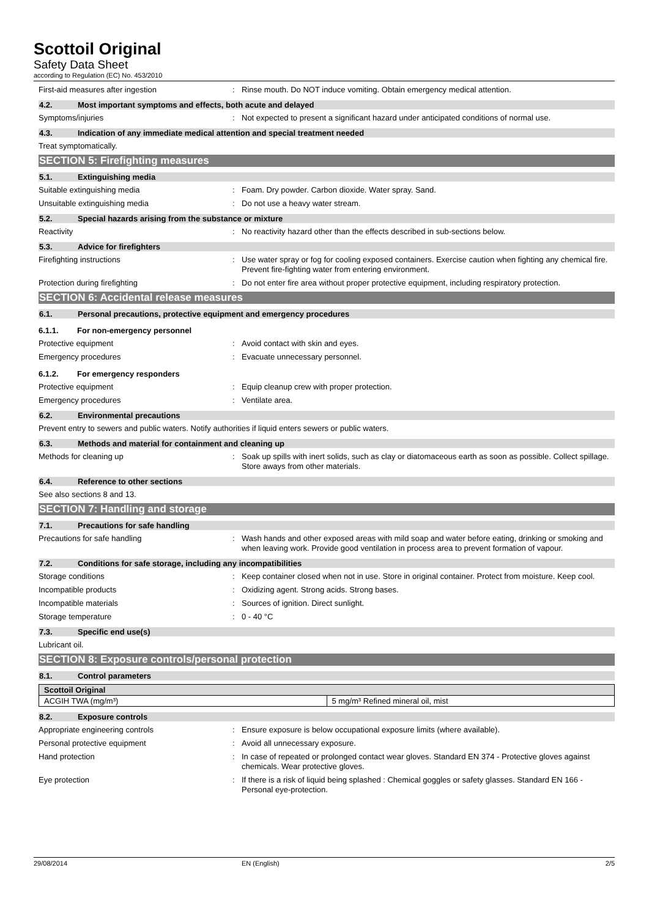Scottoil Original
Safety Data Sheet
according to Regulation (EC) No. 453/2010
First-aid measures after ingestion : Rinse mouth. Do NOT induce vomiting. Obtain emergency medical attention.
4.2. Most important symptoms and effects, both acute and delayed
Symptoms/injuries : Not expected to present a significant hazard under anticipated conditions of normal use.
4.3. Indication of any immediate medical attention and special treatment needed
Treat symptomatically.
SECTION 5: Firefighting measures
5.1. Extinguishing media
Suitable extinguishing media : Foam. Dry powder. Carbon dioxide. Water spray. Sand.
Unsuitable extinguishing media : Do not use a heavy water stream.
5.2. Special hazards arising from the substance or mixture
Reactivity : No reactivity hazard other than the effects described in sub-sections below.
5.3. Advice for firefighters
Firefighting instructions : Use water spray or fog for cooling exposed containers. Exercise caution when fighting any chemical fire. Prevent fire-fighting water from entering environment.
Protection during firefighting : Do not enter fire area without proper protective equipment, including respiratory protection.
SECTION 6: Accidental release measures
6.1. Personal precautions, protective equipment and emergency procedures
6.1.1. For non-emergency personnel
Protective equipment : Avoid contact with skin and eyes.
Emergency procedures : Evacuate unnecessary personnel.
6.1.2. For emergency responders
Protective equipment : Equip cleanup crew with proper protection.
Emergency procedures : Ventilate area.
6.2. Environmental precautions
Prevent entry to sewers and public waters. Notify authorities if liquid enters sewers or public waters.
6.3. Methods and material for containment and cleaning up
Methods for cleaning up : Soak up spills with inert solids, such as clay or diatomaceous earth as soon as possible. Collect spillage. Store aways from other materials.
6.4. Reference to other sections
See also sections 8 and 13.
SECTION 7: Handling and storage
7.1. Precautions for safe handling
Precautions for safe handling : Wash hands and other exposed areas with mild soap and water before eating, drinking or smoking and when leaving work. Provide good ventilation in process area to prevent formation of vapour.
7.2. Conditions for safe storage, including any incompatibilities
Storage conditions : Keep container closed when not in use. Store in original container. Protect from moisture. Keep cool.
Incompatible products : Oxidizing agent. Strong acids. Strong bases.
Incompatible materials : Sources of ignition. Direct sunlight.
Storage temperature : 0 - 40 °C
7.3. Specific end use(s)
Lubricant oil.
SECTION 8: Exposure controls/personal protection
8.1. Control parameters
| Scottoil Original | |
| --- | --- |
| ACGIH TWA (mg/m³) | 5 mg/m³ Refined mineral oil, mist |
8.2. Exposure controls
Appropriate engineering controls : Ensure exposure is below occupational exposure limits (where available).
Personal protective equipment : Avoid all unnecessary exposure.
Hand protection : In case of repeated or prolonged contact wear gloves. Standard EN 374 - Protective gloves against chemicals. Wear protective gloves.
Eye protection : If there is a risk of liquid being splashed : Chemical goggles or safety glasses. Standard EN 166 - Personal eye-protection.
29/08/2014 EN (English) 2/5